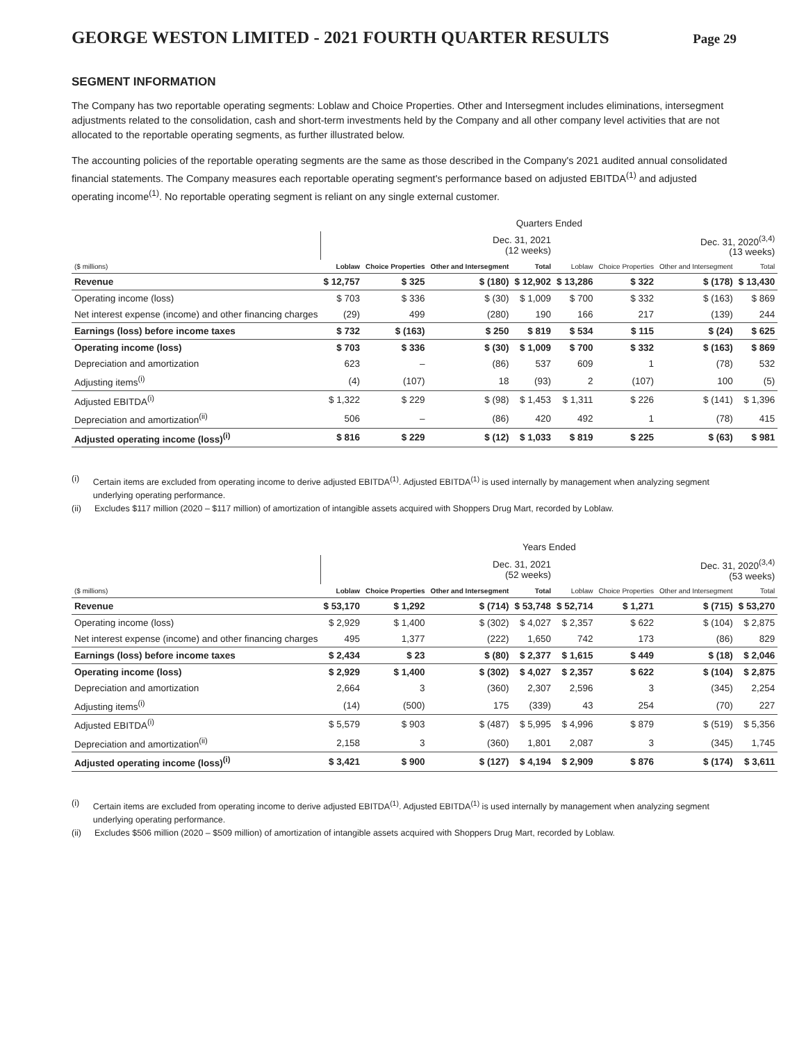GEORGE WESTON LIMITED - 2021 FOURTH QUARTER RESULTS
Page 29
SEGMENT INFORMATION
The Company has two reportable operating segments: Loblaw and Choice Properties. Other and Intersegment includes eliminations, intersegment adjustments related to the consolidation, cash and short-term investments held by the Company and all other company level activities that are not allocated to the reportable operating segments, as further illustrated below.
The accounting policies of the reportable operating segments are the same as those described in the Company's 2021 audited annual consolidated financial statements. The Company measures each reportable operating segment's performance based on adjusted EBITDA<sup>(1)</sup> and adjusted operating income<sup>(1)</sup>. No reportable operating segment is reliant on any single external customer.
| | Quarters Ended | | | | | | | |
| | Dec. 31, 2021 (12 weeks) | | | | Dec. 31, 2020<sup>(3,4)</sup> (13 weeks) | | | |
| ($ millions) | Loblaw | Choice Properties | Other and Intersegment | Total | Loblaw | Choice Properties | Other and Intersegment | Total |
| Revenue | $ 12,757 | $ 325 | $ (180) | $ 12,902 | $ 13,286 | $ 322 | $ (178) | $ 13,430 |
| Operating income (loss) | $ 703 | $ 336 | $ (30) | $ 1,009 | $ 700 | $ 332 | $ (163) | $ 869 |
| Net interest expense (income) and other financing charges | (29) | 499 | (280) | 190 | 166 | 217 | (139) | 244 |
| Earnings (loss) before income taxes | $ 732 | $ (163) | $ 250 | $ 819 | $ 534 | $ 115 | $ (24) | $ 625 |
| Operating income (loss) | $ 703 | $ 336 | $ (30) | $ 1,009 | $ 700 | $ 332 | $ (163) | $ 869 |
| Depreciation and amortization | 623 | – | (86) | 537 | 609 | 1 | (78) | 532 |
| Adjusting items<sup>(i)</sup> | (4) | (107) | 18 | (93) | 2 | (107) | 100 | (5) |
| Adjusted EBITDA<sup>(i)</sup> | $ 1,322 | $ 229 | $ (98) | $ 1,453 | $ 1,311 | $ 226 | $ (141) | $ 1,396 |
| Depreciation and amortization<sup>(ii)</sup> | 506 | – | (86) | 420 | 492 | 1 | (78) | 415 |
| Adjusted operating income (loss)<sup>(i)</sup> | $ 816 | $ 229 | $ (12) | $ 1,033 | $ 819 | $ 225 | $ (63) | $ 981 |
(i) Certain items are excluded from operating income to derive adjusted EBITDA<sup>(1)</sup>. Adjusted EBITDA<sup>(1)</sup> is used internally by management when analyzing segment underlying operating performance.
(ii) Excludes $117 million (2020 – $117 million) of amortization of intangible assets acquired with Shoppers Drug Mart, recorded by Loblaw.
| | Years Ended | | | | | | | |
| | Dec. 31, 2021 (52 weeks) | | | | Dec. 31, 2020<sup>(3,4)</sup> (53 weeks) | | | |
| ($ millions) | Loblaw | Choice Properties | Other and Intersegment | Total | Loblaw | Choice Properties | Other and Intersegment | Total |
| Revenue | $ 53,170 | $ 1,292 | $ (714) | $ 53,748 | $ 52,714 | $ 1,271 | $ (715) | $ 53,270 |
| Operating income (loss) | $ 2,929 | $ 1,400 | $ (302) | $ 4,027 | $ 2,357 | $ 622 | $ (104) | $ 2,875 |
| Net interest expense (income) and other financing charges | 495 | 1,377 | (222) | 1,650 | 742 | 173 | (86) | 829 |
| Earnings (loss) before income taxes | $ 2,434 | $ 23 | $ (80) | $ 2,377 | $ 1,615 | $ 449 | $ (18) | $ 2,046 |
| Operating income (loss) | $ 2,929 | $ 1,400 | $ (302) | $ 4,027 | $ 2,357 | $ 622 | $ (104) | $ 2,875 |
| Depreciation and amortization | 2,664 | 3 | (360) | 2,307 | 2,596 | 3 | (345) | 2,254 |
| Adjusting items<sup>(i)</sup> | (14) | (500) | 175 | (339) | 43 | 254 | (70) | 227 |
| Adjusted EBITDA<sup>(i)</sup> | $ 5,579 | $ 903 | $ (487) | $ 5,995 | $ 4,996 | $ 879 | $ (519) | $ 5,356 |
| Depreciation and amortization<sup>(ii)</sup> | 2,158 | 3 | (360) | 1,801 | 2,087 | 3 | (345) | 1,745 |
| Adjusted operating income (loss)<sup>(i)</sup> | $ 3,421 | $ 900 | $ (127) | $ 4,194 | $ 2,909 | $ 876 | $ (174) | $ 3,611 |
(i) Certain items are excluded from operating income to derive adjusted EBITDA<sup>(1)</sup>. Adjusted EBITDA<sup>(1)</sup> is used internally by management when analyzing segment underlying operating performance.
(ii) Excludes $506 million (2020 – $509 million) of amortization of intangible assets acquired with Shoppers Drug Mart, recorded by Loblaw.